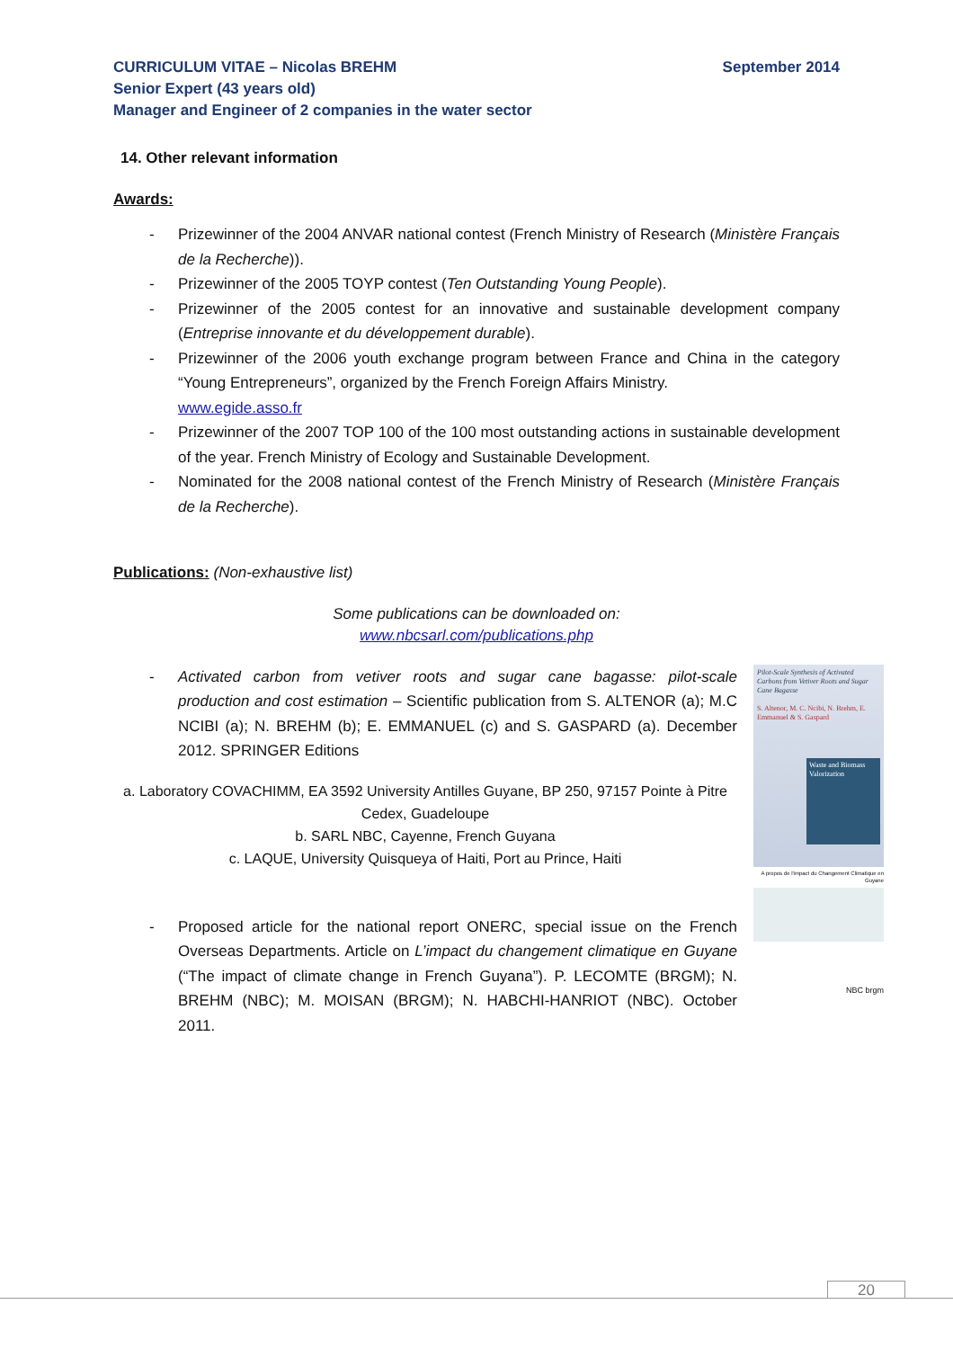September 2014 CURRICULUM VITAE – Nicolas BREHM
Senior Expert (43 years old)
Manager and Engineer of 2 companies in the water sector
14. Other relevant information
Awards:
- Prizewinner of the 2004 ANVAR national contest (French Ministry of Research (Ministère Français de la Recherche)).
- Prizewinner of the 2005 TOYP contest (Ten Outstanding Young People).
- Prizewinner of the 2005 contest for an innovative and sustainable development company (Entreprise innovante et du développement durable).
- Prizewinner of the 2006 youth exchange program between France and China in the category “Young Entrepreneurs”, organized by the French Foreign Affairs Ministry.
www.egide.asso.fr
- Prizewinner of the 2007 TOP 100 of the 100 most outstanding actions in sustainable development of the year. French Ministry of Ecology and Sustainable Development.
- Nominated for the 2008 national contest of the French Ministry of Research (Ministère Français de la Recherche).
Publications: (Non-exhaustive list)
Some publications can be downloaded on:
www.nbcsarl.com/publications.php
- Activated carbon from vetiver roots and sugar cane bagasse: pilot-scale production and cost estimation – Scientific publication from S. ALTENOR (a); M.C NCIBI (a); N. BREHM (b); E. EMMANUEL (c) and S. GASPARD (a). December 2012. SPRINGER Editions
a. Laboratory COVACHIMM, EA 3592 University Antilles Guyane, BP 250, 97157 Pointe à Pitre Cedex, Guadeloupe
b. SARL NBC, Cayenne, French Guyana
c. LAQUE, University Quisqueya of Haiti, Port au Prince, Haiti
Pilot-Scale Synthesis of Activated Carbons from Vetiver Roots and Sugar Cane Bagasse
S. Altenor, M. C. Ncibi, N. Brehm, E. Emmanuel & S. Gaspard
Waste and Biomass Valorization
- Proposed article for the national report ONERC, special issue on the French Overseas Departments. Article on L’impact du changement climatique en Guyane (“The impact of climate change in French Guyana”). P. LECOMTE (BRGM); N. BREHM (NBC); M. MOISAN (BRGM); N. HABCHI-HANRIOT (NBC). October 2011.
A propos de l'impact du Changement Climatique en Guyane
NBC brgm
20